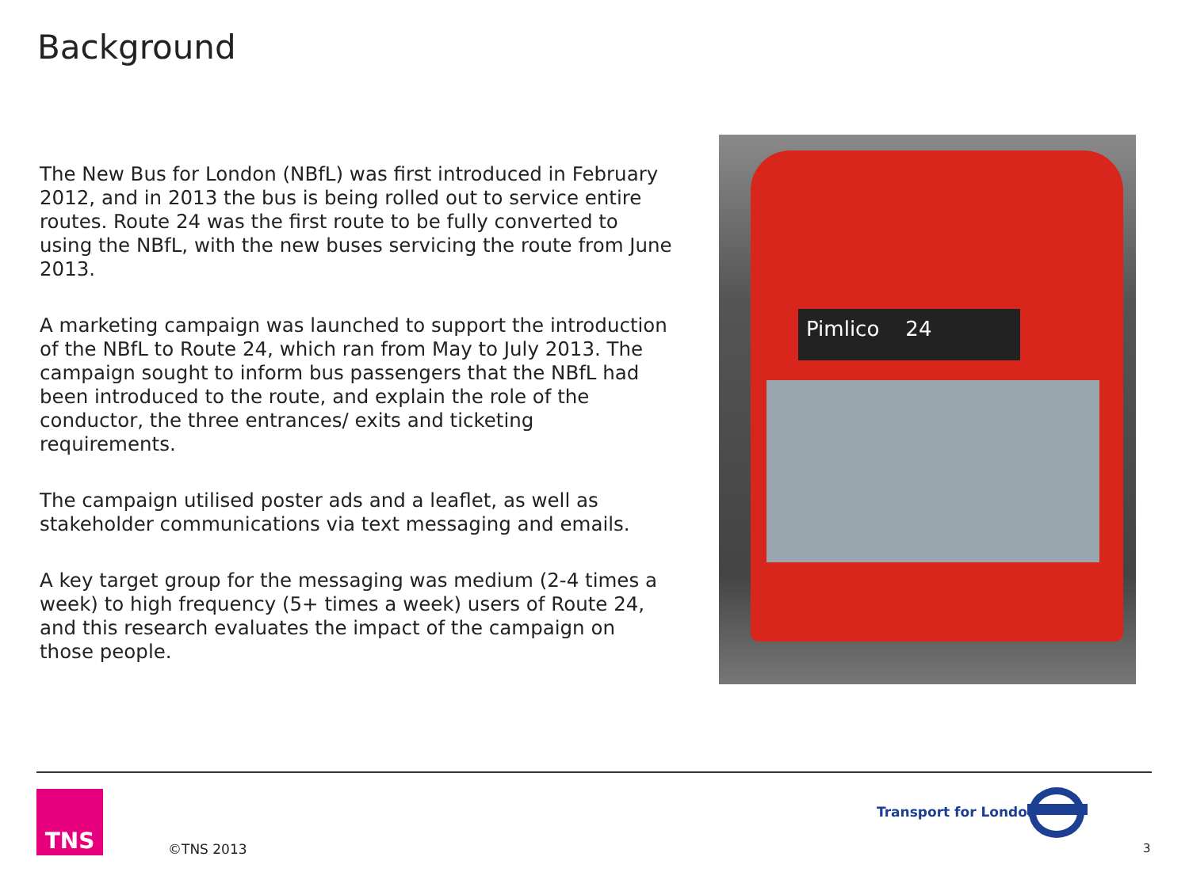Background
The New Bus for London (NBfL) was first introduced in February 2012, and in 2013 the bus is being rolled out to service entire routes. Route 24 was the first route to be fully converted to using the NBfL, with the new buses servicing the route from June 2013.
A marketing campaign was launched to support the introduction of the NBfL to Route 24, which ran from May to July 2013. The campaign sought to inform bus passengers that the NBfL had been introduced to the route, and explain the role of the conductor, the three entrances/ exits and ticketing requirements.
The campaign utilised poster ads and a leaflet, as well as stakeholder communications via text messaging and emails.
A key target group for the messaging was medium (2-4 times a week) to high frequency (5+ times a week) users of Route 24, and this research evaluates the impact of the campaign on those people.
Pimlico 24
TNS
©TNS 2013
Transport for London
3